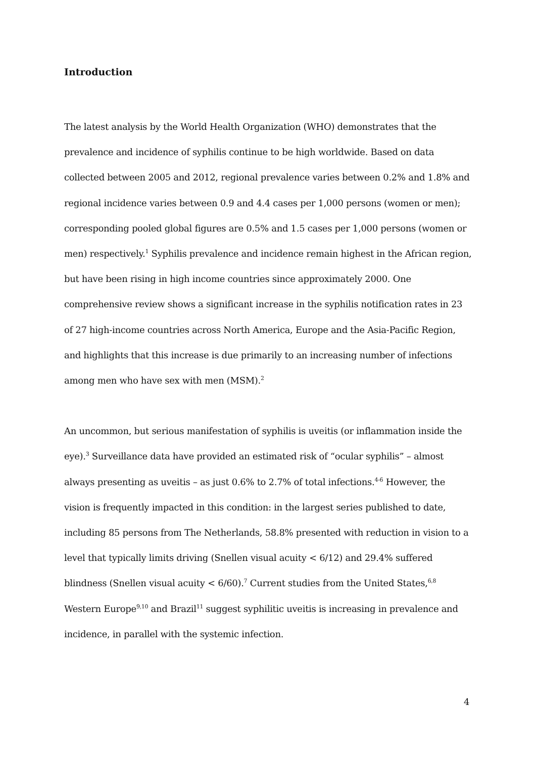Introduction
The latest analysis by the World Health Organization (WHO) demonstrates that the prevalence and incidence of syphilis continue to be high worldwide. Based on data collected between 2005 and 2012, regional prevalence varies between 0.2% and 1.8% and regional incidence varies between 0.9 and 4.4 cases per 1,000 persons (women or men); corresponding pooled global figures are 0.5% and 1.5 cases per 1,000 persons (women or men) respectively.<sup>1</sup> Syphilis prevalence and incidence remain highest in the African region, but have been rising in high income countries since approximately 2000. One comprehensive review shows a significant increase in the syphilis notification rates in 23 of 27 high-income countries across North America, Europe and the Asia-Pacific Region, and highlights that this increase is due primarily to an increasing number of infections among men who have sex with men (MSM).<sup>2</sup>
An uncommon, but serious manifestation of syphilis is uveitis (or inflammation inside the eye).<sup>3</sup> Surveillance data have provided an estimated risk of “ocular syphilis” – almost always presenting as uveitis – as just 0.6% to 2.7% of total infections.<sup>4-6</sup> However, the vision is frequently impacted in this condition: in the largest series published to date, including 85 persons from The Netherlands, 58.8% presented with reduction in vision to a level that typically limits driving (Snellen visual acuity < 6/12) and 29.4% suffered blindness (Snellen visual acuity < 6/60).<sup>7</sup> Current studies from the United States,<sup>6,8</sup> Western Europe<sup>9,10</sup> and Brazil<sup>11</sup> suggest syphilitic uveitis is increasing in prevalence and incidence, in parallel with the systemic infection.
4